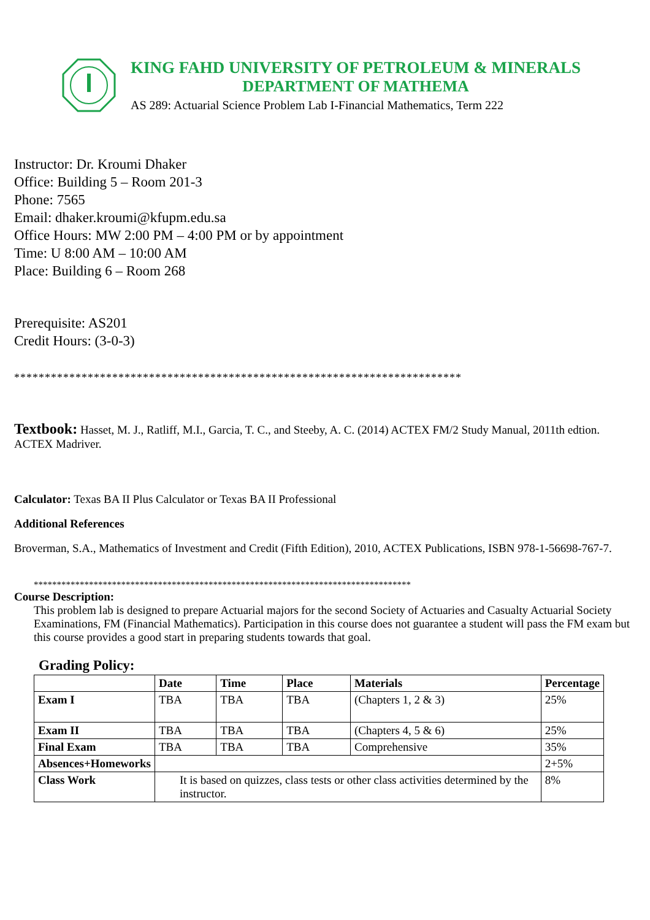KING FAHD UNIVERSITY OF PETROLEUM & MINERALS
DEPARTMENT OF MATHEMA
AS 289: Actuarial Science Problem Lab I-Financial Mathematics, Term 222
Instructor: Dr. Kroumi Dhaker
Office: Building 5 – Room 201-3
Phone: 7565
Email: dhaker.kroumi@kfupm.edu.sa
Office Hours: MW 2:00 PM – 4:00 PM or by appointment
Time: U 8:00 AM – 10:00 AM
Place: Building 6 – Room 268
Prerequisite: AS201
Credit Hours: (3-0-3)
*************************************************************************
Textbook: Hasset, M. J., Ratliff, M.I., Garcia, T. C., and Steeby, A. C. (2014) ACTEX FM/2 Study Manual, 2011th edtion. ACTEX Madriver.
Calculator: Texas BA II Plus Calculator or Texas BA II Professional
Additional References
Broverman, S.A., Mathematics of Investment and Credit (Fifth Edition), 2010, ACTEX Publications, ISBN 978-1-56698-767-7.
**********************************************************************************
Course Description:
This problem lab is designed to prepare Actuarial majors for the second Society of Actuaries and Casualty Actuarial Society Examinations, FM (Financial Mathematics). Participation in this course does not guarantee a student will pass the FM exam but this course provides a good start in preparing students towards that goal.
Grading Policy:
| | Date | Time | Place | Materials | Percentage |
| --- | --- | --- | --- | --- | --- |
| Exam I | TBA | TBA | TBA | (Chapters 1, 2 & 3) | 25% |
| Exam II | TBA | TBA | TBA | (Chapters 4, 5 & 6) | 25% |
| Final Exam | TBA | TBA | TBA | Comprehensive | 35% |
| Absences+Homeworks | | | | | 2+5% |
| Class Work | It is based on quizzes, class tests or other class activities determined by the instructor. | | | | 8% |